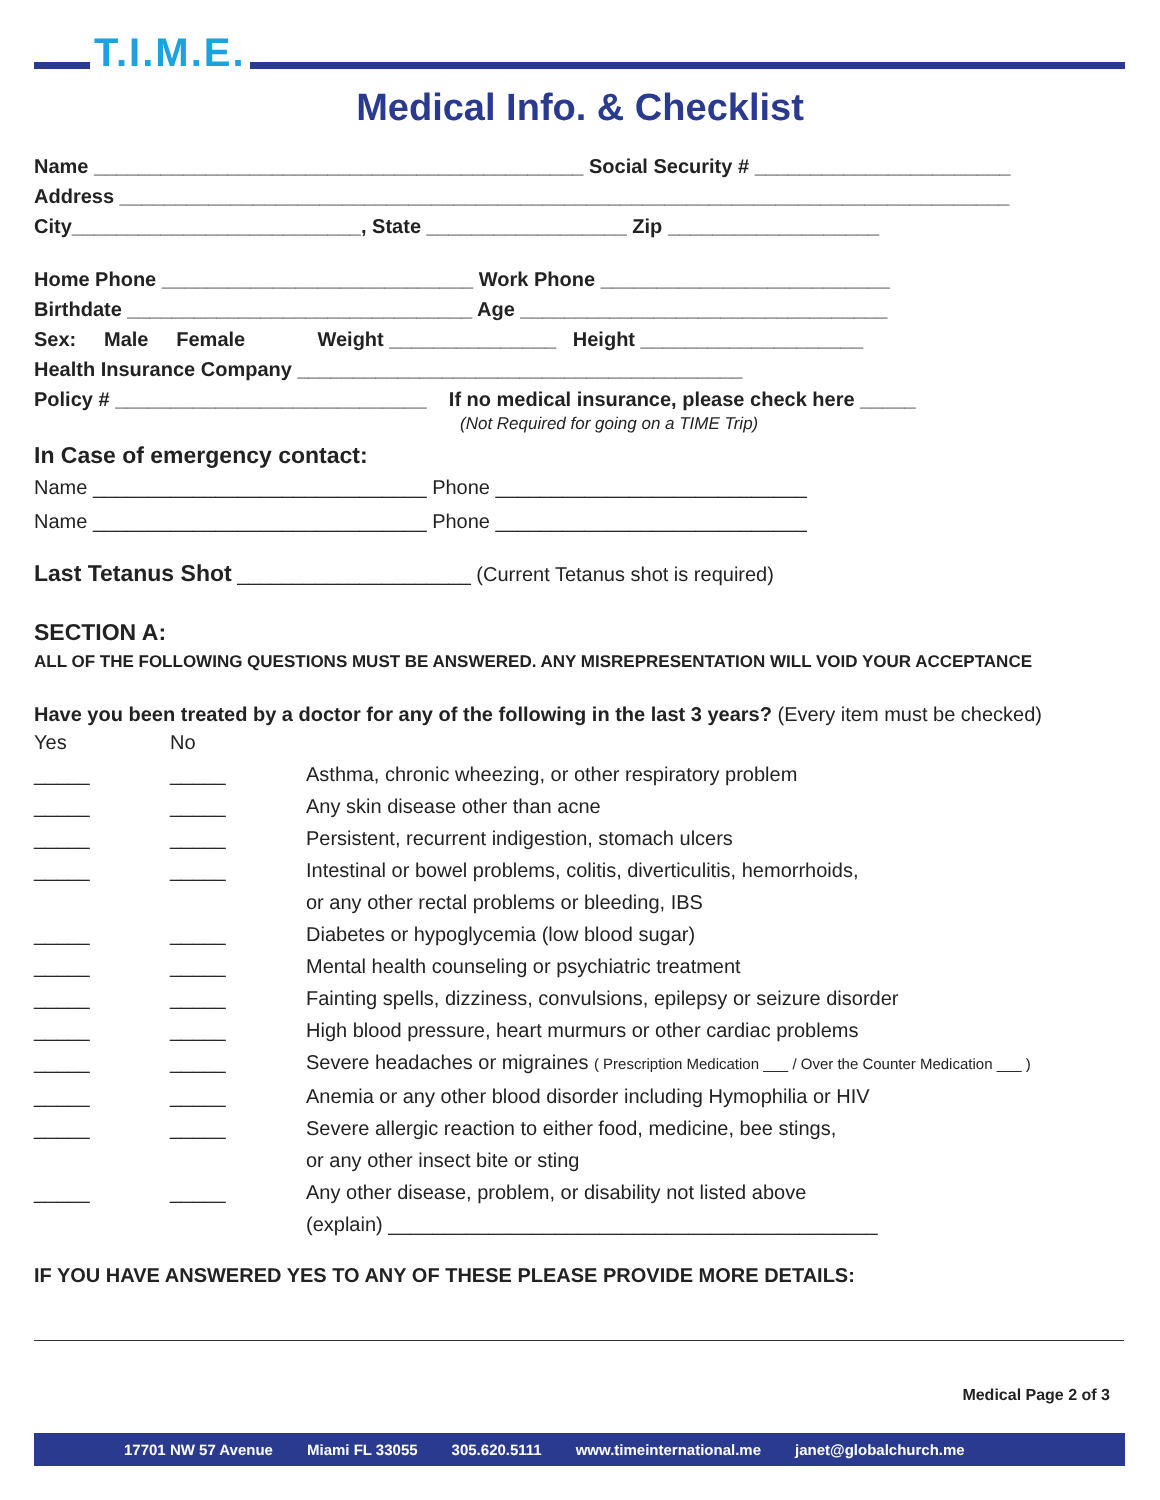T.I.M.E.
Medical Info. & Checklist
Name ____________________________________________ Social Security # _______________________
Address ________________________________________________________________________________
City__________________________, State __________________ Zip ___________________
Home Phone ____________________________ Work Phone __________________________
Birthdate _______________________________ Age _________________________________
Sex: Male Female Weight _______________ Height ____________________
Health Insurance Company ________________________________________
Policy # ____________________________ If no medical insurance, please check here _____
(Not Required for going on a TIME Trip)
In Case of emergency contact:
Name ______________________________ Phone ____________________________
Name ______________________________ Phone ____________________________
Last Tetanus Shot _____________________ (Current Tetanus shot is required)
SECTION A:
ALL OF THE FOLLOWING QUESTIONS MUST BE ANSWERED. ANY MISREPRESENTATION WILL VOID YOUR ACCEPTANCE
Have you been treated by a doctor for any of the following in the last 3 years? (Every item must be checked)
Yes No
_____ _____ Asthma, chronic wheezing, or other respiratory problem
_____ _____ Any skin disease other than acne
_____ _____ Persistent, recurrent indigestion, stomach ulcers
_____ _____ Intestinal or bowel problems, colitis, diverticulitis, hemorrhoids,
or any other rectal problems or bleeding, IBS
_____ _____ Diabetes or hypoglycemia (low blood sugar)
_____ _____ Mental health counseling or psychiatric treatment
_____ _____ Fainting spells, dizziness, convulsions, epilepsy or seizure disorder
_____ _____ High blood pressure, heart murmurs or other cardiac problems
_____ _____ Severe headaches or migraines ( Prescription Medication ___ / Over the Counter Medication ___ )
_____ _____ Anemia or any other blood disorder including Hymophilia or HIV
_____ _____ Severe allergic reaction to either food, medicine, bee stings,
or any other insect bite or sting
_____ _____ Any other disease, problem, or disability not listed above
(explain) ____________________________________________
IF YOU HAVE ANSWERED YES TO ANY OF THESE PLEASE PROVIDE MORE DETAILS:
Medical Page 2 of 3
17701 NW 57 Avenue Miami FL 33055 305.620.5111 www.timeinternational.me janet@globalchurch.me